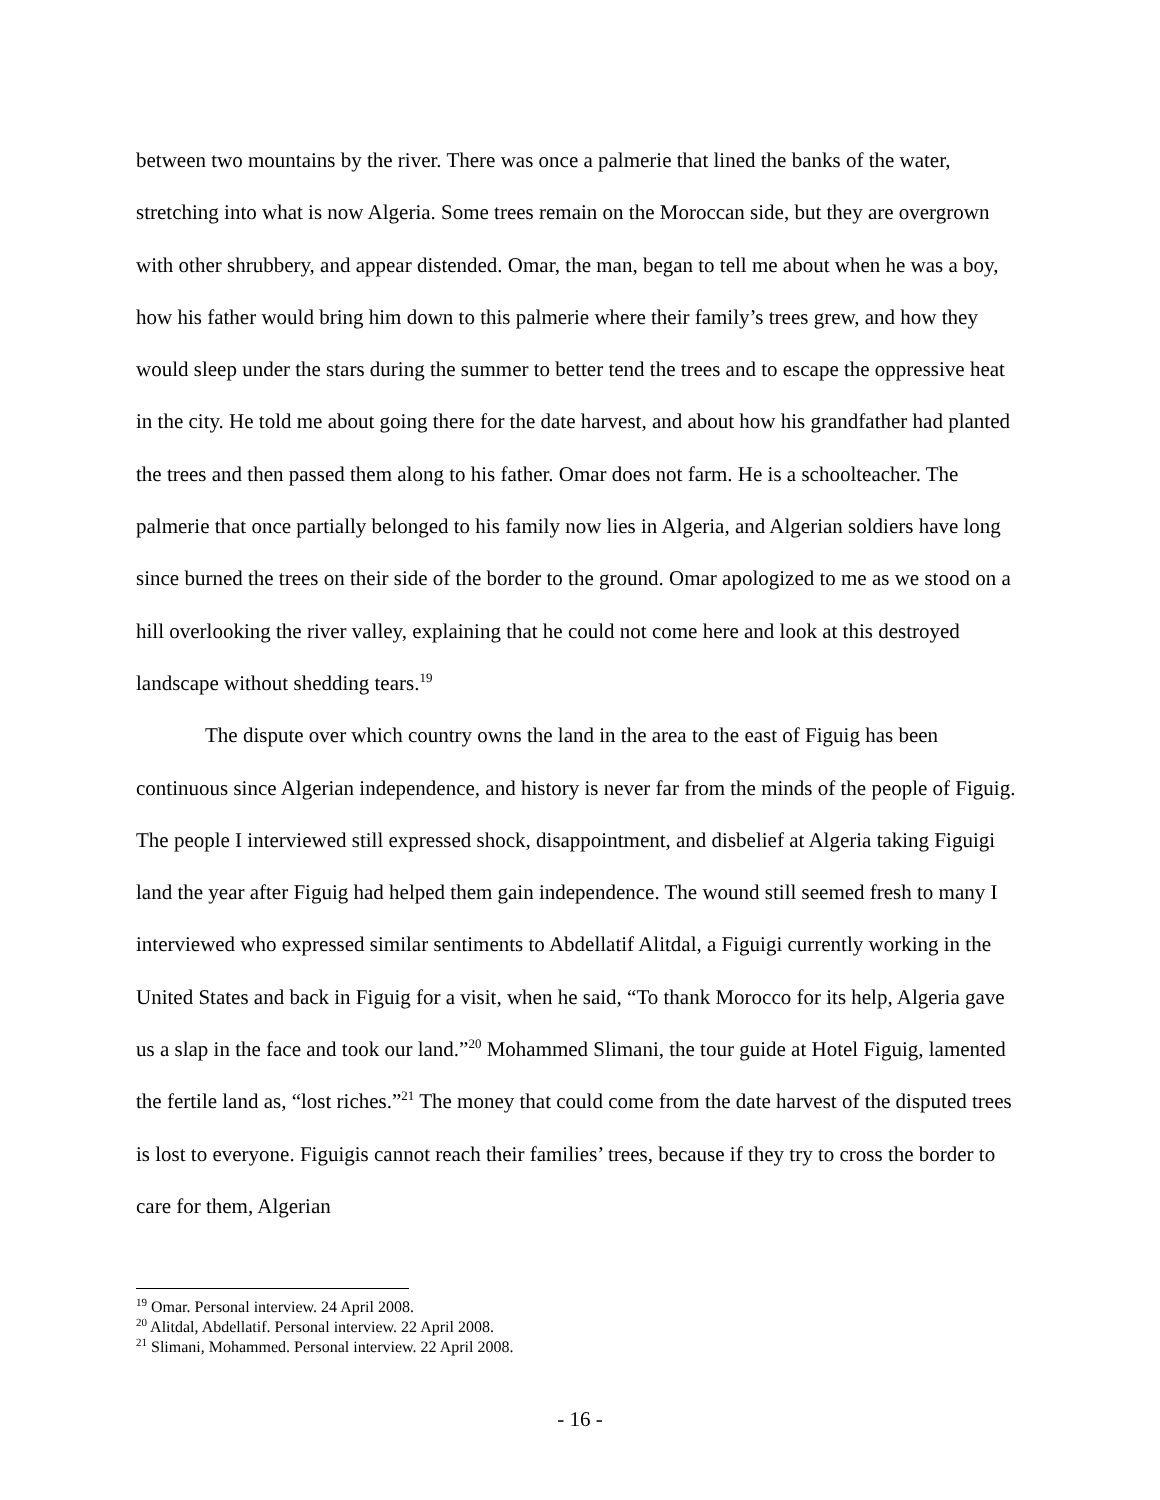between two mountains by the river. There was once a palmerie that lined the banks of the water, stretching into what is now Algeria. Some trees remain on the Moroccan side, but they are overgrown with other shrubbery, and appear distended. Omar, the man, began to tell me about when he was a boy, how his father would bring him down to this palmerie where their family’s trees grew, and how they would sleep under the stars during the summer to better tend the trees and to escape the oppressive heat in the city. He told me about going there for the date harvest, and about how his grandfather had planted the trees and then passed them along to his father. Omar does not farm. He is a schoolteacher. The palmerie that once partially belonged to his family now lies in Algeria, and Algerian soldiers have long since burned the trees on their side of the border to the ground. Omar apologized to me as we stood on a hill overlooking the river valley, explaining that he could not come here and look at this destroyed landscape without shedding tears.<sup>19</sup>
The dispute over which country owns the land in the area to the east of Figuig has been continuous since Algerian independence, and history is never far from the minds of the people of Figuig. The people I interviewed still expressed shock, disappointment, and disbelief at Algeria taking Figuigi land the year after Figuig had helped them gain independence. The wound still seemed fresh to many I interviewed who expressed similar sentiments to Abdellatif Alitdal, a Figuigi currently working in the United States and back in Figuig for a visit, when he said, “To thank Morocco for its help, Algeria gave us a slap in the face and took our land.”<sup>20</sup> Mohammed Slimani, the tour guide at Hotel Figuig, lamented the fertile land as, “lost riches.”<sup>21</sup> The money that could come from the date harvest of the disputed trees is lost to everyone. Figuigis cannot reach their families’ trees, because if they try to cross the border to care for them, Algerian
<sup>19</sup> Omar. Personal interview. 24 April 2008.
<sup>20</sup> Alitdal, Abdellatif. Personal interview. 22 April 2008.
<sup>21</sup> Slimani, Mohammed. Personal interview. 22 April 2008.
- 16 -